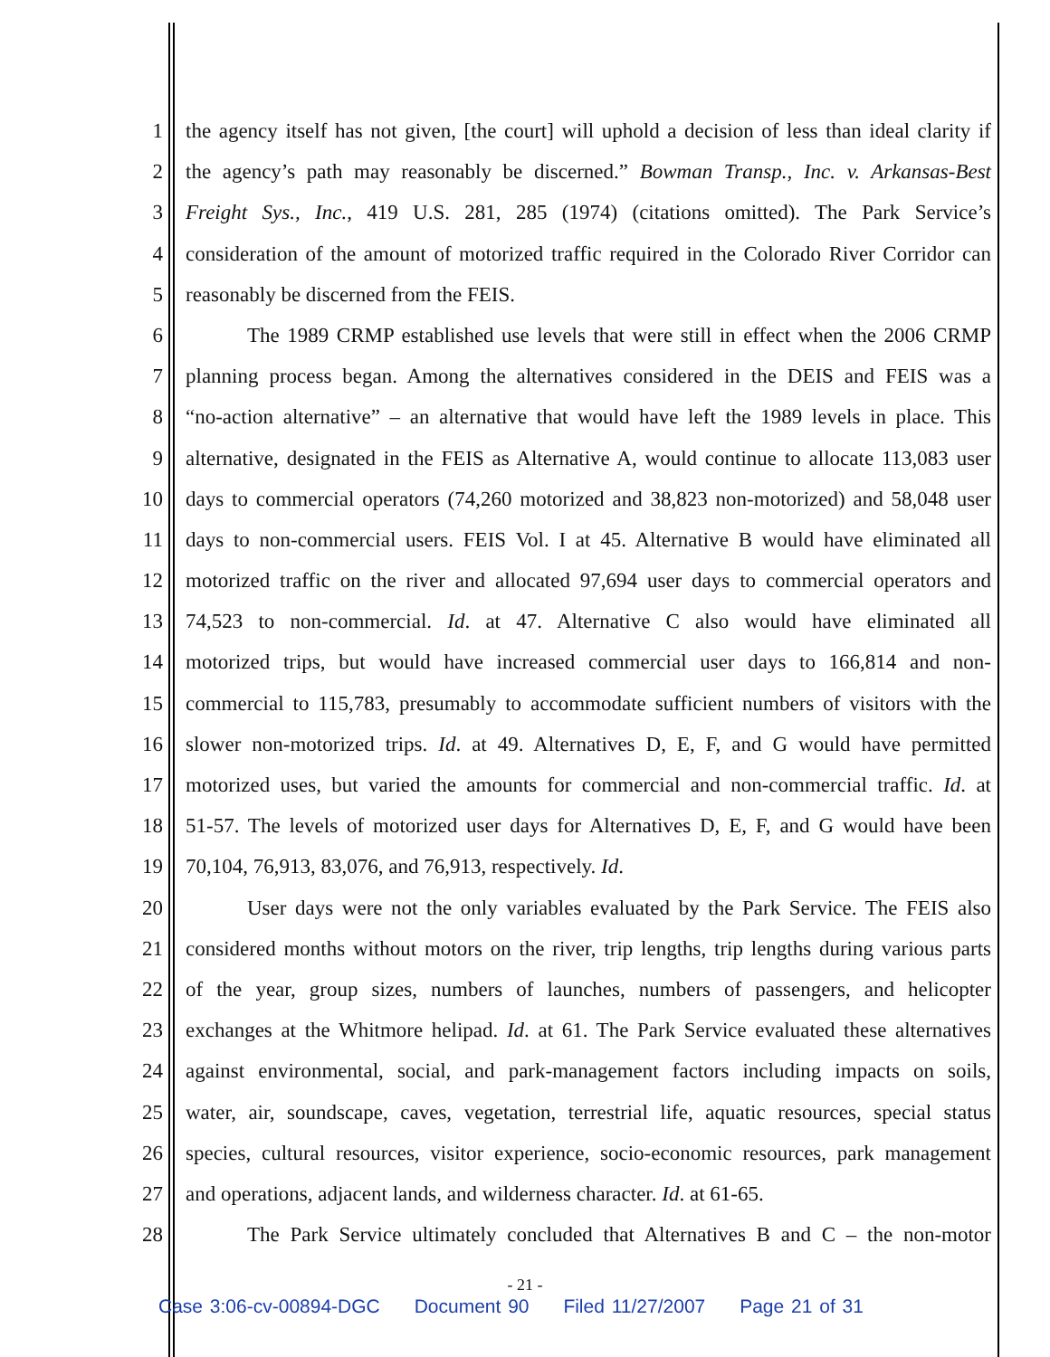1 the agency itself has not given, [the court] will uphold a decision of less than ideal clarity if
2 the agency’s path may reasonably be discerned.” Bowman Transp., Inc. v. Arkansas-Best
3 Freight Sys., Inc., 419 U.S. 281, 285 (1974) (citations omitted). The Park Service’s
4 consideration of the amount of motorized traffic required in the Colorado River Corridor can
5 reasonably be discerned from the FEIS.
6 The 1989 CRMP established use levels that were still in effect when the 2006 CRMP
7 planning process began. Among the alternatives considered in the DEIS and FEIS was a
8 “no-action alternative” – an alternative that would have left the 1989 levels in place. This
9 alternative, designated in the FEIS as Alternative A, would continue to allocate 113,083 user
10 days to commercial operators (74,260 motorized and 38,823 non-motorized) and 58,048 user
11 days to non-commercial users. FEIS Vol. I at 45. Alternative B would have eliminated all
12 motorized traffic on the river and allocated 97,694 user days to commercial operators and
13 74,523 to non-commercial. Id. at 47. Alternative C also would have eliminated all
14 motorized trips, but would have increased commercial user days to 166,814 and non-
15 commercial to 115,783, presumably to accommodate sufficient numbers of visitors with the
16 slower non-motorized trips. Id. at 49. Alternatives D, E, F, and G would have permitted
17 motorized uses, but varied the amounts for commercial and non-commercial traffic. Id. at
18 51-57. The levels of motorized user days for Alternatives D, E, F, and G would have been
19 70,104, 76,913, 83,076, and 76,913, respectively. Id.
20 User days were not the only variables evaluated by the Park Service. The FEIS also
21 considered months without motors on the river, trip lengths, trip lengths during various parts
22 of the year, group sizes, numbers of launches, numbers of passengers, and helicopter
23 exchanges at the Whitmore helipad. Id. at 61. The Park Service evaluated these alternatives
24 against environmental, social, and park-management factors including impacts on soils,
25 water, air, soundscape, caves, vegetation, terrestrial life, aquatic resources, special status
26 species, cultural resources, visitor experience, socio-economic resources, park management
27 and operations, adjacent lands, and wilderness character. Id. at 61-65.
28 The Park Service ultimately concluded that Alternatives B and C – the non-motor
- 21 -
Case 3:06-cv-00894-DGC Document 90 Filed 11/27/2007 Page 21 of 31